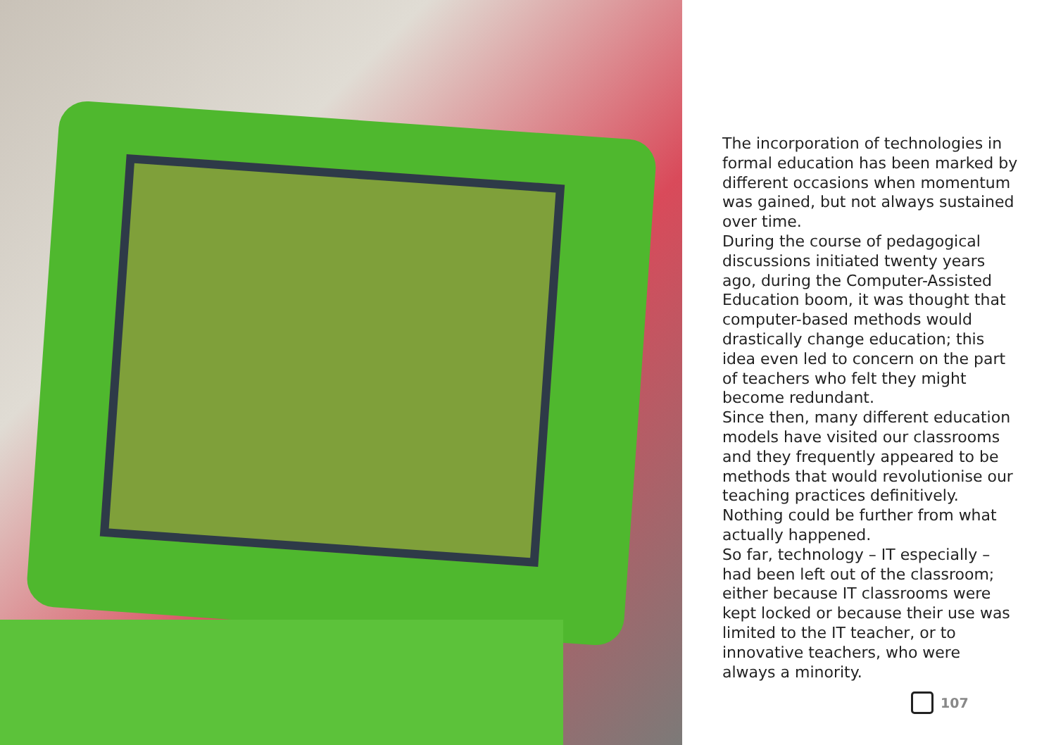The incorporation of technologies in formal education has been marked by different occasions when momentum was gained, but not always sustained over time.
During the course of pedagogical discussions initiated twenty years ago, during the Computer-Assisted Education boom, it was thought that computer-based methods would drastically change education; this idea even led to concern on the part of teachers who felt they might become redundant.
Since then, many different education models have visited our classrooms and they frequently appeared to be methods that would revolutionise our teaching practices definitively. Nothing could be further from what actually happened.
So far, technology – IT especially – had been left out of the classroom; either because IT classrooms were kept locked or because their use was limited to the IT teacher, or to innovative teachers, who were always a minority.
107